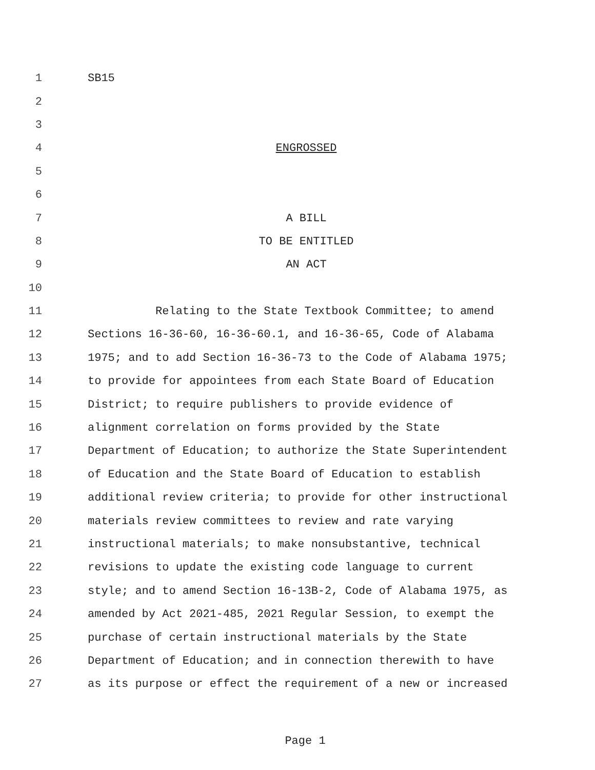1 SB15
2
3
4 ENGROSSED
5
6
7 A BILL
8 TO BE ENTITLED
9 AN ACT
10
11 Relating to the State Textbook Committee; to amend
12 Sections 16-36-60, 16-36-60.1, and 16-36-65, Code of Alabama
13 1975; and to add Section 16-36-73 to the Code of Alabama 1975;
14 to provide for appointees from each State Board of Education
15 District; to require publishers to provide evidence of
16 alignment correlation on forms provided by the State
17 Department of Education; to authorize the State Superintendent
18 of Education and the State Board of Education to establish
19 additional review criteria; to provide for other instructional
20 materials review committees to review and rate varying
21 instructional materials; to make nonsubstantive, technical
22 revisions to update the existing code language to current
23 style; and to amend Section 16-13B-2, Code of Alabama 1975, as
24 amended by Act 2021-485, 2021 Regular Session, to exempt the
25 purchase of certain instructional materials by the State
26 Department of Education; and in connection therewith to have
27 as its purpose or effect the requirement of a new or increased
Page 1